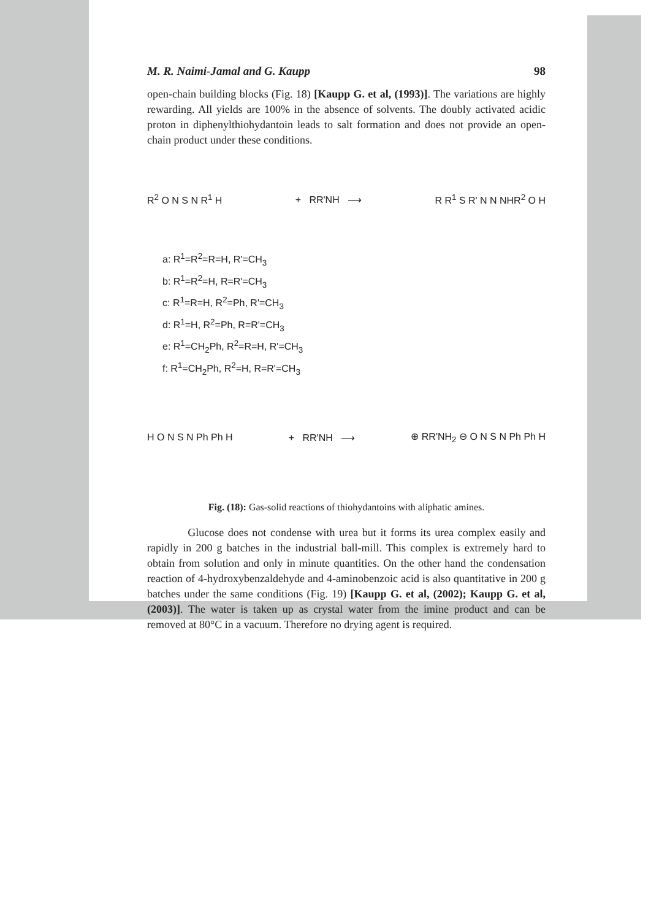M. R. Naimi-Jamal and G. Kaupp 98
open-chain building blocks (Fig. 18) [Kaupp G. et al, (1993)]. The variations are highly rewarding. All yields are 100% in the absence of solvents. The doubly activated acidic proton in diphenylthiohydantoin leads to salt formation and does not provide an open-chain product under these conditions.
R<sup>2</sup> O N S N R<sup>1</sup> H + RR'NH ⟶ R R<sup>1</sup> S R' N N NHR<sup>2</sup> O H
a: R<sup>1</sup>=R<sup>2</sup>=R=H, R'=CH<sub>3</sub>
b: R<sup>1</sup>=R<sup>2</sup>=H, R=R'=CH<sub>3</sub>
c: R<sup>1</sup>=R=H, R<sup>2</sup>=Ph, R'=CH<sub>3</sub>
d: R<sup>1</sup>=H, R<sup>2</sup>=Ph, R=R'=CH<sub>3</sub>
e: R<sup>1</sup>=CH<sub>2</sub>Ph, R<sup>2</sup>=R=H, R'=CH<sub>3</sub>
f: R<sup>1</sup>=CH<sub>2</sub>Ph, R<sup>2</sup>=H, R=R'=CH<sub>3</sub>
H O N S N Ph Ph H + RR'NH ⟶ ⊕ RR'NH<sub>2</sub> ⊖ O N S N Ph Ph H
Fig. (18): Gas-solid reactions of thiohydantoins with aliphatic amines.
Glucose does not condense with urea but it forms its urea complex easily and rapidly in 200 g batches in the industrial ball-mill. This complex is extremely hard to obtain from solution and only in minute quantities. On the other hand the condensation reaction of 4-hydroxybenzaldehyde and 4-aminobenzoic acid is also quantitative in 200 g batches under the same conditions (Fig. 19) [Kaupp G. et al, (2002); Kaupp G. et al, (2003)]. The water is taken up as crystal water from the imine product and can be removed at 80°C in a vacuum. Therefore no drying agent is required.